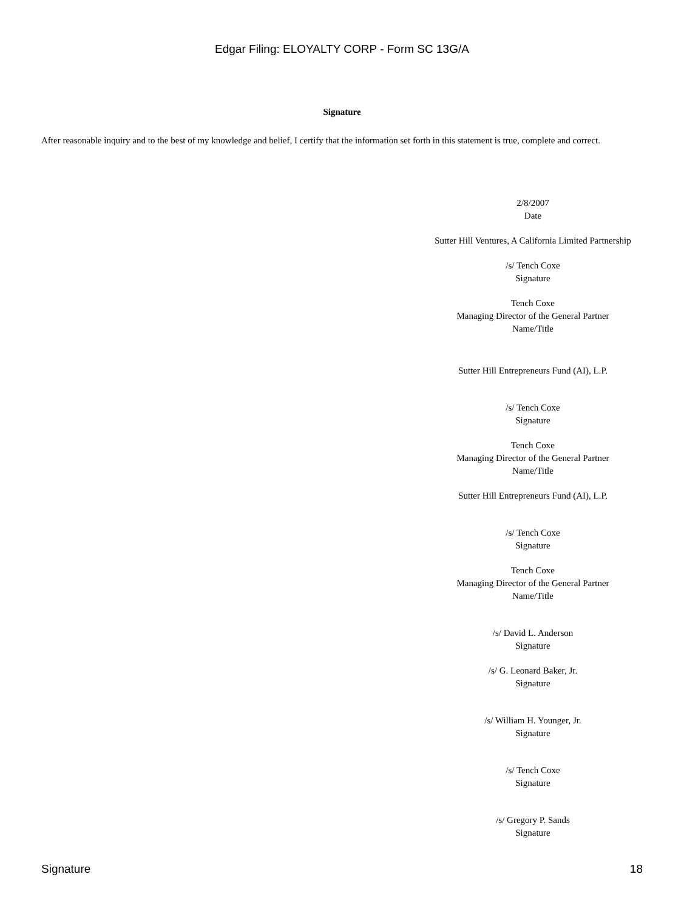Edgar Filing: ELOYALTY CORP - Form SC 13G/A
Signature
After reasonable inquiry and to the best of my knowledge and belief, I certify that the information set forth in this statement is true, complete and correct.
2/8/2007
Date
Sutter Hill Ventures, A California Limited Partnership
/s/ Tench Coxe
Signature
Tench Coxe
Managing Director of the General Partner
Name/Title
Sutter Hill Entrepreneurs Fund (AI), L.P.
/s/ Tench Coxe
Signature
Tench Coxe
Managing Director of the General Partner
Name/Title
Sutter Hill Entrepreneurs Fund (AI), L.P.
/s/ Tench Coxe
Signature
Tench Coxe
Managing Director of the General Partner
Name/Title
/s/ David L. Anderson
Signature
/s/ G. Leonard Baker, Jr.
Signature
/s/ William H. Younger, Jr.
Signature
/s/ Tench Coxe
Signature
/s/ Gregory P. Sands
Signature
Signature 18